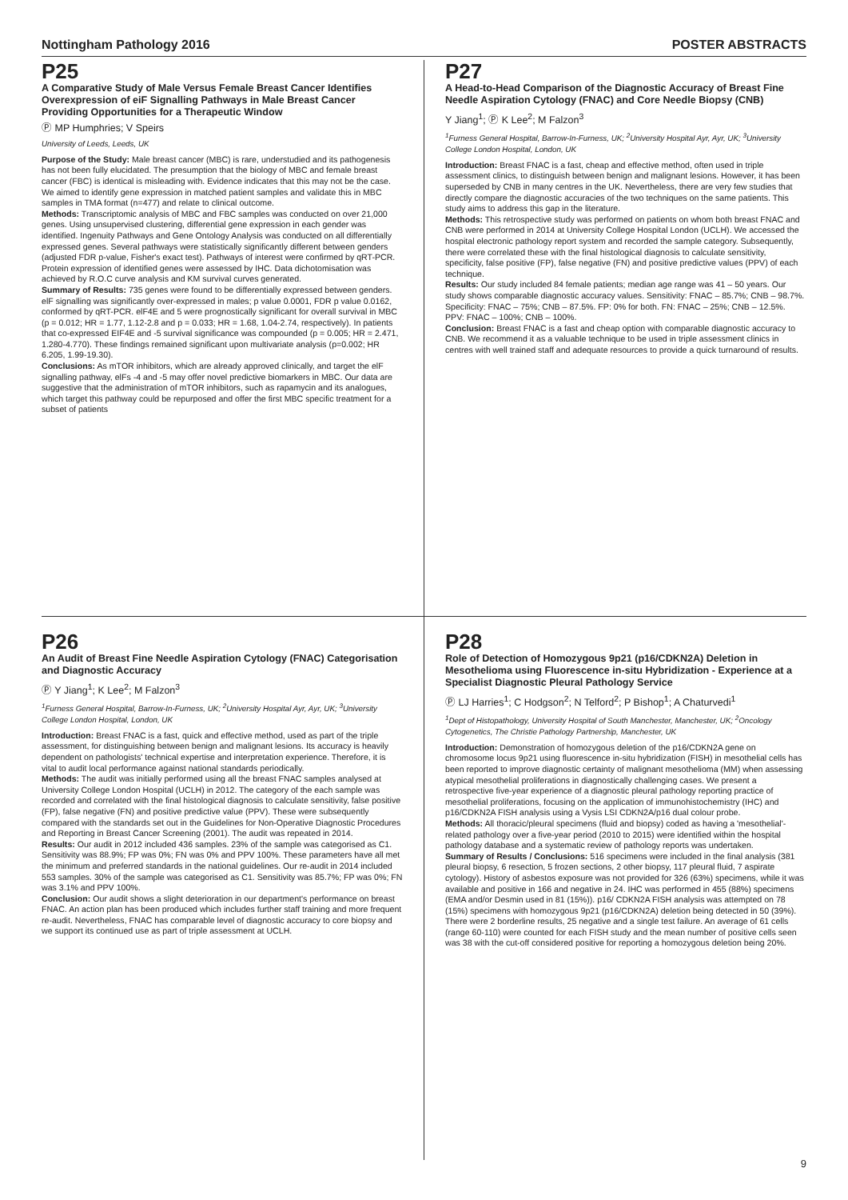Nottingham Pathology 2016 POSTER ABSTRACTS
P25
A Comparative Study of Male Versus Female Breast Cancer Identifies Overexpression of eiF Signalling Pathways in Male Breast Cancer Providing Opportunities for a Therapeutic Window
Ⓟ MP Humphries; V Speirs
University of Leeds, Leeds, UK
Purpose of the Study: Male breast cancer (MBC) is rare, understudied and its pathogenesis has not been fully elucidated. The presumption that the biology of MBC and female breast cancer (FBC) is identical is misleading with. Evidence indicates that this may not be the case. We aimed to identify gene expression in matched patient samples and validate this in MBC samples in TMA format (n=477) and relate to clinical outcome.
Methods: Transcriptomic analysis of MBC and FBC samples was conducted on over 21,000 genes. Using unsupervised clustering, differential gene expression in each gender was identified. Ingenuity Pathways and Gene Ontology Analysis was conducted on all differentially expressed genes. Several pathways were statistically significantly different between genders (adjusted FDR p-value, Fisher's exact test). Pathways of interest were confirmed by qRT-PCR. Protein expression of identified genes were assessed by IHC. Data dichotomisation was achieved by R.O.C curve analysis and KM survival curves generated.
Summary of Results: 735 genes were found to be differentially expressed between genders. elF signalling was significantly over-expressed in males; p value 0.0001, FDR p value 0.0162, conformed by qRT-PCR. elF4E and 5 were prognostically significant for overall survival in MBC (p = 0.012; HR = 1.77, 1.12-2.8 and p = 0.033; HR = 1.68, 1.04-2.74, respectively). In patients that co-expressed EIF4E and -5 survival significance was compounded (p = 0.005; HR = 2.471, 1.280-4.770). These findings remained significant upon multivariate analysis (p=0.002; HR 6.205, 1.99-19.30).
Conclusions: As mTOR inhibitors, which are already approved clinically, and target the elF signalling pathway, elFs -4 and -5 may offer novel predictive biomarkers in MBC. Our data are suggestive that the administration of mTOR inhibitors, such as rapamycin and its analogues, which target this pathway could be repurposed and offer the first MBC specific treatment for a subset of patients
P27
A Head-to-Head Comparison of the Diagnostic Accuracy of Breast Fine Needle Aspiration Cytology (FNAC) and Core Needle Biopsy (CNB)
Y Jiang<sup>1</sup>; Ⓟ K Lee<sup>2</sup>; M Falzon<sup>3</sup>
<sup>1</sup> Furness General Hospital, Barrow-In-Furness, UK; <sup>2</sup>University Hospital Ayr, Ayr, UK; <sup>3</sup>University College London Hospital, London, UK
Introduction: Breast FNAC is a fast, cheap and effective method, often used in triple assessment clinics, to distinguish between benign and malignant lesions. However, it has been superseded by CNB in many centres in the UK. Nevertheless, there are very few studies that directly compare the diagnostic accuracies of the two techniques on the same patients. This study aims to address this gap in the literature.
Methods: This retrospective study was performed on patients on whom both breast FNAC and CNB were performed in 2014 at University College Hospital London (UCLH). We accessed the hospital electronic pathology report system and recorded the sample category. Subsequently, there were correlated these with the final histological diagnosis to calculate sensitivity, specificity, false positive (FP), false negative (FN) and positive predictive values (PPV) of each technique.
Results: Our study included 84 female patients; median age range was 41 – 50 years. Our study shows comparable diagnostic accuracy values. Sensitivity: FNAC – 85.7%; CNB – 98.7%. Specificity: FNAC – 75%; CNB – 87.5%. FP: 0% for both. FN: FNAC – 25%; CNB – 12.5%. PPV: FNAC – 100%; CNB – 100%.
Conclusion: Breast FNAC is a fast and cheap option with comparable diagnostic accuracy to CNB. We recommend it as a valuable technique to be used in triple assessment clinics in centres with well trained staff and adequate resources to provide a quick turnaround of results.
P26
An Audit of Breast Fine Needle Aspiration Cytology (FNAC) Categorisation and Diagnostic Accuracy
Ⓟ Y Jiang<sup>1</sup>; K Lee<sup>2</sup>; M Falzon<sup>3</sup>
<sup>1</sup> Furness General Hospital, Barrow-In-Furness, UK; <sup>2</sup>University Hospital Ayr, Ayr, UK; <sup>3</sup>University College London Hospital, London, UK
Introduction: Breast FNAC is a fast, quick and effective method, used as part of the triple assessment, for distinguishing between benign and malignant lesions. Its accuracy is heavily dependent on pathologists' technical expertise and interpretation experience. Therefore, it is vital to audit local performance against national standards periodically.
Methods: The audit was initially performed using all the breast FNAC samples analysed at University College London Hospital (UCLH) in 2012. The category of the each sample was recorded and correlated with the final histological diagnosis to calculate sensitivity, false positive (FP), false negative (FN) and positive predictive value (PPV). These were subsequently compared with the standards set out in the Guidelines for Non-Operative Diagnostic Procedures and Reporting in Breast Cancer Screening (2001). The audit was repeated in 2014.
Results: Our audit in 2012 included 436 samples. 23% of the sample was categorised as C1. Sensitivity was 88.9%; FP was 0%; FN was 0% and PPV 100%. These parameters have all met the minimum and preferred standards in the national guidelines. Our re-audit in 2014 included 553 samples. 30% of the sample was categorised as C1. Sensitivity was 85.7%; FP was 0%; FN was 3.1% and PPV 100%.
Conclusion: Our audit shows a slight deterioration in our department's performance on breast FNAC. An action plan has been produced which includes further staff training and more frequent re-audit. Nevertheless, FNAC has comparable level of diagnostic accuracy to core biopsy and we support its continued use as part of triple assessment at UCLH.
P28
Role of Detection of Homozygous 9p21 (p16/CDKN2A) Deletion in Mesothelioma using Fluorescence in-situ Hybridization - Experience at a Specialist Diagnostic Pleural Pathology Service
Ⓟ LJ Harries<sup>1</sup>; C Hodgson<sup>2</sup>; N Telford<sup>2</sup>; P Bishop<sup>1</sup>; A Chaturvedi<sup>1</sup>
<sup>1</sup> Dept of Histopathology, University Hospital of South Manchester, Manchester, UK; <sup>2</sup>Oncology Cytogenetics, The Christie Pathology Partnership, Manchester, UK
Introduction: Demonstration of homozygous deletion of the p16/CDKN2A gene on chromosome locus 9p21 using fluorescence in-situ hybridization (FISH) in mesothelial cells has been reported to improve diagnostic certainty of malignant mesothelioma (MM) when assessing atypical mesothelial proliferations in diagnostically challenging cases. We present a retrospective five-year experience of a diagnostic pleural pathology reporting practice of mesothelial proliferations, focusing on the application of immunohistochemistry (IHC) and p16/CDKN2A FISH analysis using a Vysis LSI CDKN2A/p16 dual colour probe.
Methods: All thoracic/pleural specimens (fluid and biopsy) coded as having a 'mesothelial'-related pathology over a five-year period (2010 to 2015) were identified within the hospital pathology database and a systematic review of pathology reports was undertaken.
Summary of Results / Conclusions: 516 specimens were included in the final analysis (381 pleural biopsy, 6 resection, 5 frozen sections, 2 other biopsy, 117 pleural fluid, 7 aspirate cytology). History of asbestos exposure was not provided for 326 (63%) specimens, while it was available and positive in 166 and negative in 24. IHC was performed in 455 (88%) specimens (EMA and/or Desmin used in 81 (15%)). p16/ CDKN2A FISH analysis was attempted on 78 (15%) specimens with homozygous 9p21 (p16/CDKN2A) deletion being detected in 50 (39%). There were 2 borderline results, 25 negative and a single test failure. An average of 61 cells (range 60-110) were counted for each FISH study and the mean number of positive cells seen was 38 with the cut-off considered positive for reporting a homozygous deletion being 20%.
9